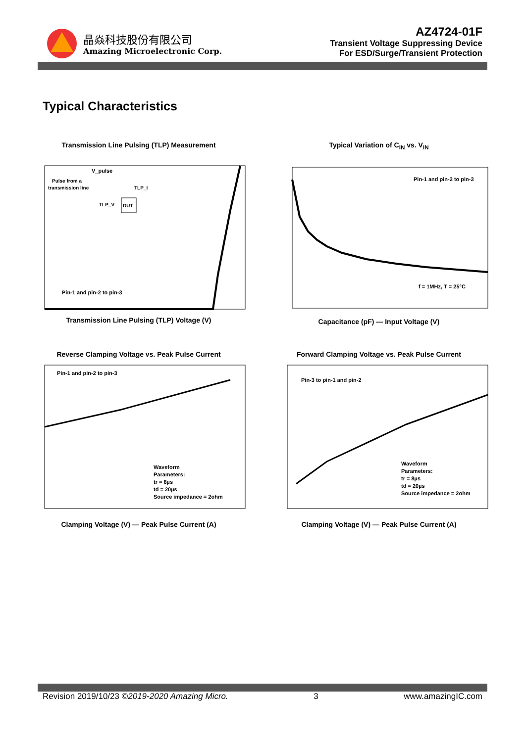晶焱科技股份有限公司
Amazing Microelectronic Corp.
AZ4724-01F
Transient Voltage Suppressing Device
For ESD/Surge/Transient Protection
Typical Characteristics
Transmission Line Pulsing (TLP) Measurement
V_pulse
Pulse from a
transmission line
TLP_I
TLP_V
DUT
Pin-1 and pin-2 to pin-3
Transmission Line Pulsing (TLP) Voltage (V)
Typical Variation of C<sub>IN</sub> vs. V<sub>IN</sub>
Pin-1 and pin-2 to pin-3
f = 1MHz, T = 25°C
Capacitance (pF) — Input Voltage (V)
Reverse Clamping Voltage vs. Peak Pulse Current
Pin-1 and pin-2 to pin-3
Waveform
Parameters:
tr = 8µs
td = 20µs
Source impedance = 2ohm
Clamping Voltage (V) — Peak Pulse Current (A)
Forward Clamping Voltage vs. Peak Pulse Current
Pin-3 to pin-1 and pin-2
Waveform
Parameters:
tr = 8µs
td = 20µs
Source impedance = 2ohm
Clamping Voltage (V) — Peak Pulse Current (A)
Revision 2019/10/23 ©2019-2020 Amazing Micro. 3 www.amazingIC.com